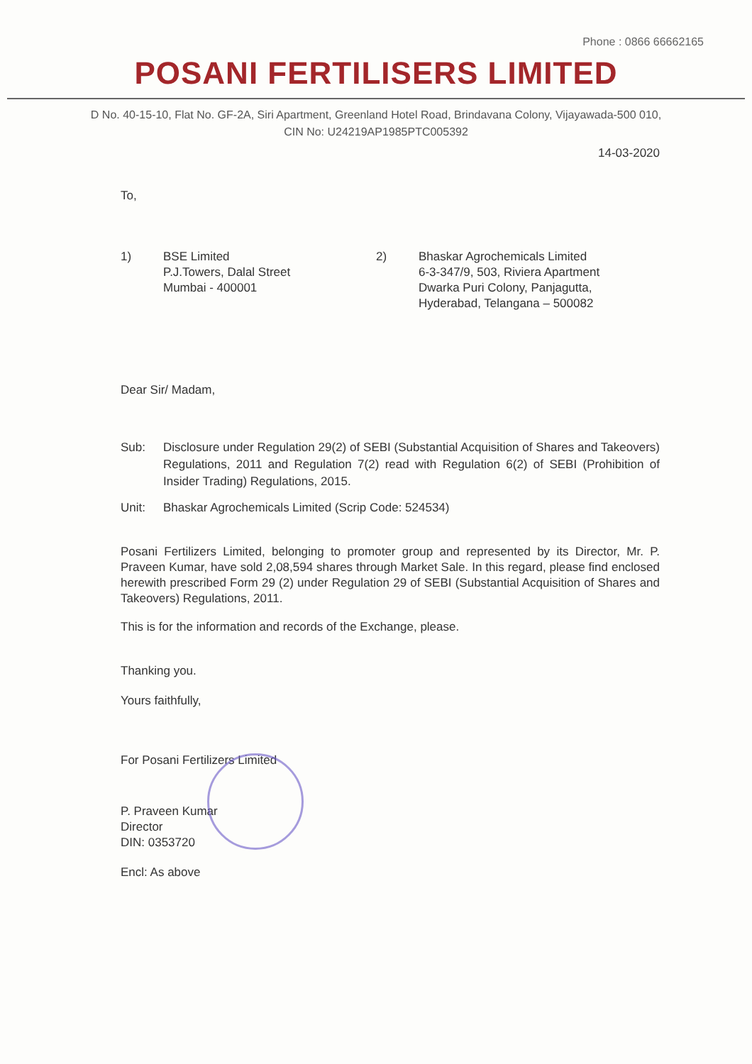Phone : 0866 66662165
POSANI FERTILISERS LIMITED
D No. 40-15-10, Flat No. GF-2A, Siri Apartment, Greenland Hotel Road, Brindavana Colony, Vijayawada-500 010,
CIN No: U24219AP1985PTC005392
14-03-2020
To,
1) BSE Limited
P.J.Towers, Dalal Street
Mumbai - 400001
2) Bhaskar Agrochemicals Limited
6-3-347/9, 503, Riviera Apartment
Dwarka Puri Colony, Panjagutta,
Hyderabad, Telangana – 500082
Dear Sir/ Madam,
Sub: Disclosure under Regulation 29(2) of SEBI (Substantial Acquisition of Shares and Takeovers) Regulations, 2011 and Regulation 7(2) read with Regulation 6(2) of SEBI (Prohibition of Insider Trading) Regulations, 2015.
Unit: Bhaskar Agrochemicals Limited (Scrip Code: 524534)
Posani Fertilizers Limited, belonging to promoter group and represented by its Director, Mr. P. Praveen Kumar, have sold 2,08,594 shares through Market Sale. In this regard, please find enclosed herewith prescribed Form 29 (2) under Regulation 29 of SEBI (Substantial Acquisition of Shares and Takeovers) Regulations, 2011.
This is for the information and records of the Exchange, please.
Thanking you.
Yours faithfully,
For Posani Fertilizers Limited
P. Praveen Kumar
Director
DIN: 0353720
Encl: As above